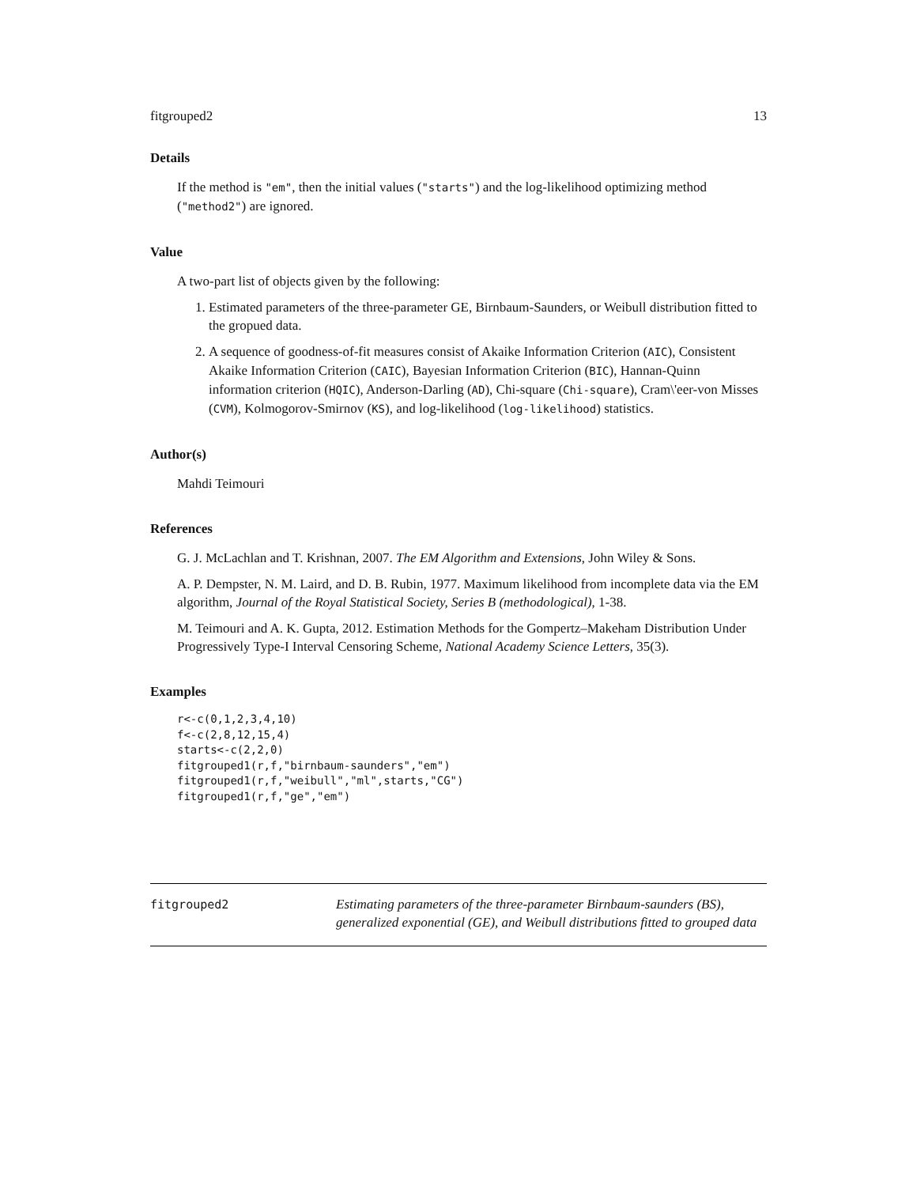fitgrouped2 13
Details
If the method is "em", then the initial values ("starts") and the log-likelihood optimizing method ("method2") are ignored.
Value
A two-part list of objects given by the following:
1. Estimated parameters of the three-parameter GE, Birnbaum-Saunders, or Weibull distribution fitted to the gropued data.
2. A sequence of goodness-of-fit measures consist of Akaike Information Criterion (AIC), Consistent Akaike Information Criterion (CAIC), Bayesian Information Criterion (BIC), Hannan-Quinn information criterion (HQIC), Anderson-Darling (AD), Chi-square (Chi-square), Cram\'eer-von Misses (CVM), Kolmogorov-Smirnov (KS), and log-likelihood (log-likelihood) statistics.
Author(s)
Mahdi Teimouri
References
G. J. McLachlan and T. Krishnan, 2007. The EM Algorithm and Extensions, John Wiley & Sons.
A. P. Dempster, N. M. Laird, and D. B. Rubin, 1977. Maximum likelihood from incomplete data via the EM algorithm, Journal of the Royal Statistical Society, Series B (methodological), 1-38.
M. Teimouri and A. K. Gupta, 2012. Estimation Methods for the Gompertz–Makeham Distribution Under Progressively Type-I Interval Censoring Scheme, National Academy Science Letters, 35(3).
Examples
r<-c(0,1,2,3,4,10)
f<-c(2,8,12,15,4)
starts<-c(2,2,0)
fitgrouped1(r,f,"birnbaum-saunders","em")
fitgrouped1(r,f,"weibull","ml",starts,"CG")
fitgrouped1(r,f,"ge","em")
fitgrouped2 Estimating parameters of the three-parameter Birnbaum-saunders (BS), generalized exponential (GE), and Weibull distributions fitted to grouped data